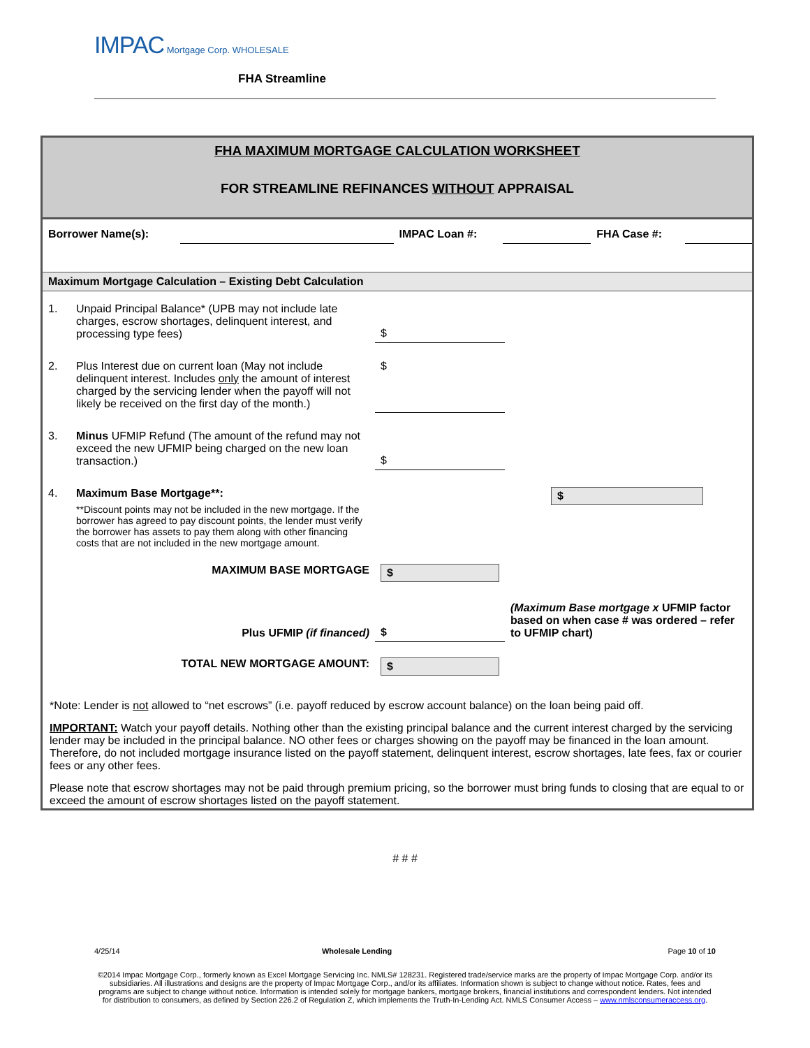IMPAC Mortgage Corp. WHOLESALE
FHA Streamline
FHA MAXIMUM MORTGAGE CALCULATION WORKSHEET
FOR STREAMLINE REFINANCES WITHOUT APPRAISAL
| Borrower Name(s): | | IMPAC Loan #: | | FHA Case #: | |
Maximum Mortgage Calculation – Existing Debt Calculation
| 1. | Unpaid Principal Balance* (UPB may not include late charges, escrow shortages, delinquent interest, and processing type fees) | $ | |
| 2. | Plus Interest due on current loan (May not include delinquent interest. Includes only the amount of interest charged by the servicing lender when the payoff will not likely be received on the first day of the month.) | $ | |
| 3. | Minus UFMIP Refund (The amount of the refund may not exceed the new UFMIP being charged on the new loan transaction.) | $ | |
| 4. | Maximum Base Mortgage**: **Discount points may not be included in the new mortgage. If the borrower has agreed to pay discount points, the lender must verify the borrower has assets to pay them along with other financing costs that are not included in the new mortgage amount. | | $ |
| | MAXIMUM BASE MORTGAGE | $ | |
| | Plus UFMIP (if financed) | $ | (Maximum Base mortgage x UFMIP factor based on when case # was ordered – refer to UFMIP chart) |
| | TOTAL NEW MORTGAGE AMOUNT: | $ | |
*Note: Lender is not allowed to “net escrows” (i.e. payoff reduced by escrow account balance) on the loan being paid off.
IMPORTANT: Watch your payoff details. Nothing other than the existing principal balance and the current interest charged by the servicing lender may be included in the principal balance. NO other fees or charges showing on the payoff may be financed in the loan amount. Therefore, do not included mortgage insurance listed on the payoff statement, delinquent interest, escrow shortages, late fees, fax or courier fees or any other fees.
Please note that escrow shortages may not be paid through premium pricing, so the borrower must bring funds to closing that are equal to or exceed the amount of escrow shortages listed on the payoff statement.
# # #
| 4/25/14 | Wholesale Lending | Page 10 of 10 |
©2014 Impac Mortgage Corp., formerly known as Excel Mortgage Servicing Inc. NMLS# 128231. Registered trade/service marks are the property of Impac Mortgage Corp. and/or its subsidiaries. All illustrations and designs are the property of Impac Mortgage Corp., and/or its affiliates. Information shown is subject to change without notice. Rates, fees and programs are subject to change without notice. Information is intended solely for mortgage bankers, mortgage brokers, financial institutions and correspondent lenders. Not intended for distribution to consumers, as defined by Section 226.2 of Regulation Z, which implements the Truth-In-Lending Act. NMLS Consumer Access – www.nmlsconsumeraccess.org.